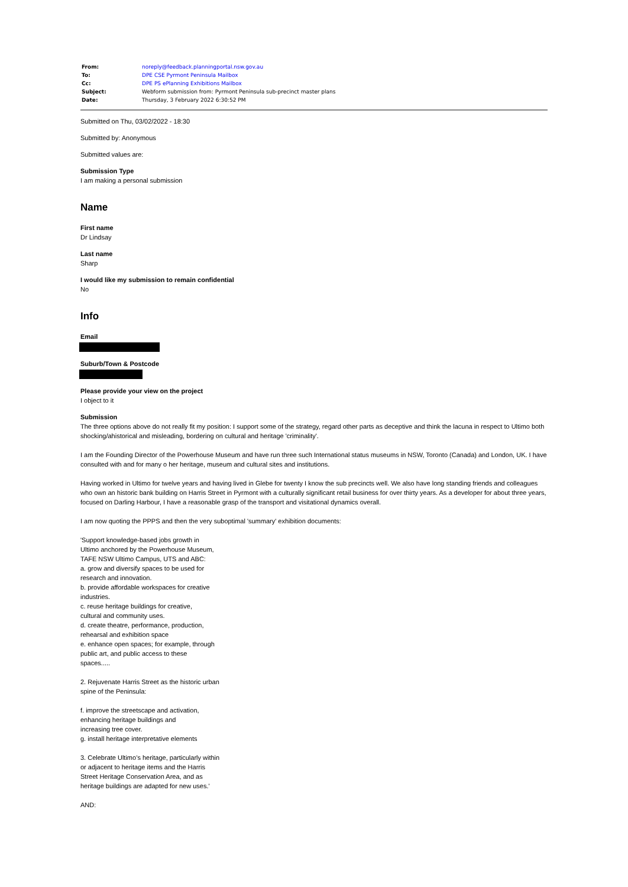| From: | noreply@feedback.planningportal.nsw.gov.au |
| To: | DPE CSE Pyrmont Peninsula Mailbox |
| Cc: | DPE PS ePlanning Exhibitions Mailbox |
| Subject: | Webform submission from: Pyrmont Peninsula sub-precinct master plans |
| Date: | Thursday, 3 February 2022 6:30:52 PM |
Submitted on Thu, 03/02/2022 - 18:30
Submitted by: Anonymous
Submitted values are:
Submission Type
I am making a personal submission
Name
First name
Dr Lindsay
Last name
Sharp
I would like my submission to remain confidential
No
Info
Email
Suburb/Town & Postcode
Please provide your view on the project
I object to it
Submission
The three options above do not really fit my position: I support some of the strategy, regard other parts as deceptive and think the lacuna in respect to Ultimo both shocking/ahistorical and misleading, bordering on cultural and heritage 'criminality'.
I am the Founding Director of the Powerhouse Museum and have run three such International status museums in NSW, Toronto (Canada) and London, UK. I have consulted with and for many o her heritage, museum and cultural sites and institutions.
Having worked in Ultimo for twelve years and having lived in Glebe for twenty I know the sub precincts well. We also have long standing friends and colleagues who own an historic bank building on Harris Street in Pyrmont with a culturally significant retail business for over thirty years. As a developer for about three years, focused on Darling Harbour, I have a reasonable grasp of the transport and visitational dynamics overall.
I am now quoting the PPPS and then the very suboptimal 'summary' exhibition documents:
'Support knowledge-based jobs growth in
Ultimo anchored by the Powerhouse Museum,
TAFE NSW Ultimo Campus, UTS and ABC:
a. grow and diversify spaces to be used for
research and innovation.
b. provide affordable workspaces for creative
industries.
c. reuse heritage buildings for creative,
cultural and community uses.
d. create theatre, performance, production,
rehearsal and exhibition space
e. enhance open spaces; for example, through
public art, and public access to these
spaces.....
2. Rejuvenate Harris Street as the historic urban
spine of the Peninsula:
f. improve the streetscape and activation,
enhancing heritage buildings and
increasing tree cover.
g. install heritage interpretative elements
3. Celebrate Ultimo’s heritage, particularly within
or adjacent to heritage items and the Harris
Street Heritage Conservation Area, and as
heritage buildings are adapted for new uses.'
AND: